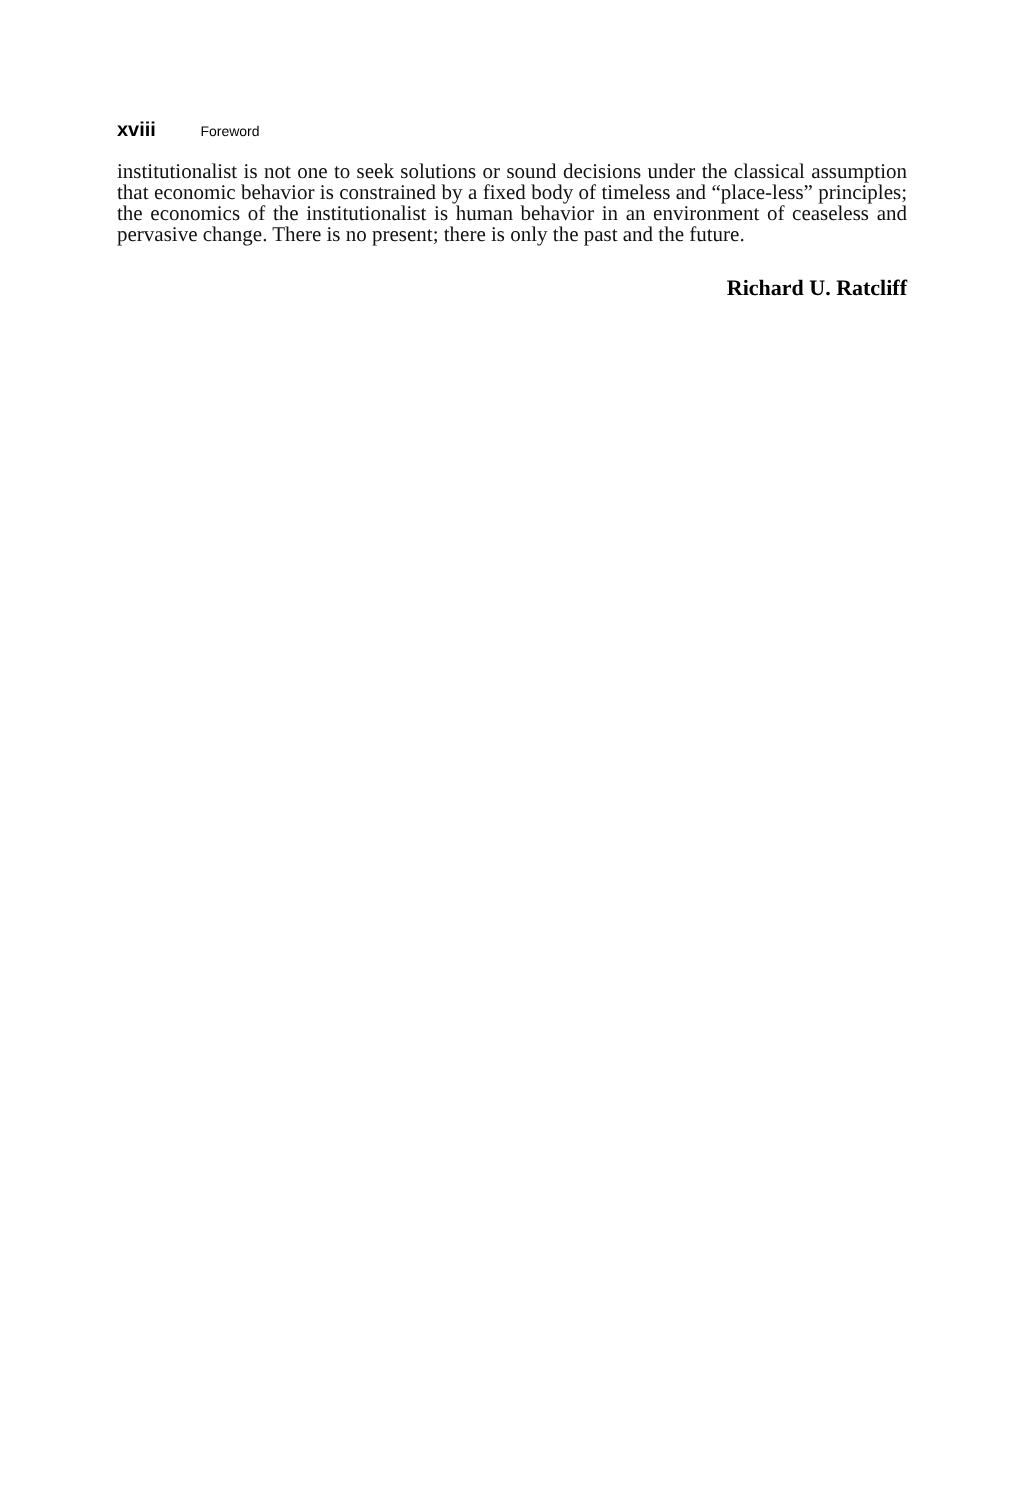xviii Foreword
institutionalist is not one to seek solutions or sound decisions under the classical assumption that economic behavior is constrained by a fixed body of timeless and “place-less” principles; the economics of the institutionalist is human behavior in an environment of ceaseless and pervasive change. There is no present; there is only the past and the future.
Richard U. Ratcliff